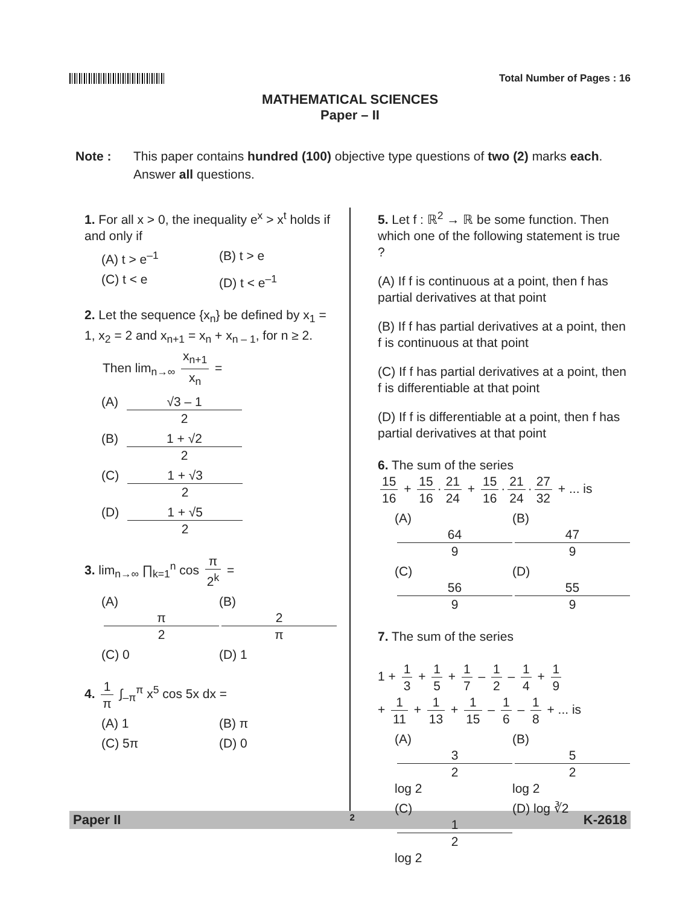Total Number of Pages : 16
MATHEMATICAL SCIENCES
Paper – II
Note : This paper contains hundred (100) objective type questions of two (2) marks each. Answer all questions.
1. For all x > 0, the inequality e<sup>x</sup> > x<sup>t</sup> holds if and only if
(A) t > e<sup>–1</sup> (B) t > e
(C) t < e (D) t < e<sup>–1</sup>
2. Let the sequence {x<sub>n</sub>} be defined by x<sub>1</sub> = 1, x<sub>2</sub> = 2 and x<sub>n+1</sub> = x<sub>n</sub> + x<sub>n – 1</sub>, for n ≥ 2.
Then lim<sub>n→∞</sub> x<sub>n+1</sub> x<sub>n</sub> =
(A) √3 – 1 2
(B) 1 + √2 2
(C) 1 + √3 2
(D) 1 + √5 2
3. lim<sub>n→∞</sub> ∏<sub>k=1</sub><sup>n</sup> cos π 2<sup>k</sup> =
(A) π 2 (B) 2 π
(C) 0 (D) 1
4. 1 π ∫<sub>–π</sub><sup>π</sup> x<sup>5</sup> cos 5x dx =
(A) 1 (B) π
(C) 5π (D) 0
5. Let f : ℝ<sup>2</sup> → ℝ be some function. Then which one of the following statement is true ?
(A) If f is continuous at a point, then f has partial derivatives at that point
(B) If f has partial derivatives at a point, then f is continuous at that point
(C) If f has partial derivatives at a point, then f is differentiable at that point
(D) If f is differentiable at a point, then f has partial derivatives at that point
6. The sum of the series
15 16 + 15 16 · 21 24 + 15 16 · 21 24 · 27 32 + ... is
(A) 64 9 (B) 47 9
(C) 56 9 (D) 55 9
7. The sum of the series
1 + 1 3 + 1 5 + 1 7 – 1 2 – 1 4 + 1 9
+ 1 11 + 1 13 + 1 15 – 1 6 – 1 8 + ... is
(A) 3 2 log 2 (B) 5 2 log 2
(C) 1 2 log 2 (D) log ∛2
Paper II 2 K-2618